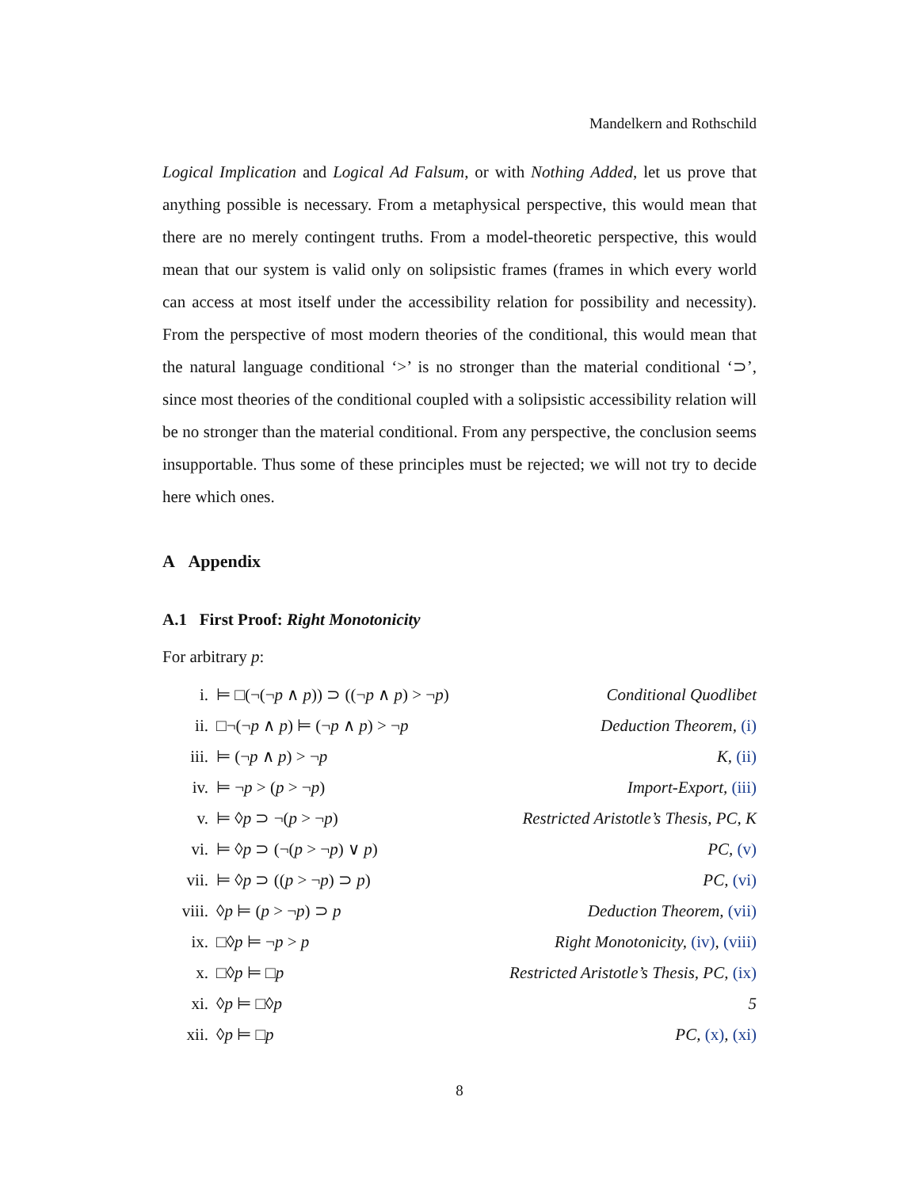Mandelkern and Rothschild
Logical Implication and Logical Ad Falsum, or with Nothing Added, let us prove that anything possible is necessary. From a metaphysical perspective, this would mean that there are no merely contingent truths. From a model-theoretic perspective, this would mean that our system is valid only on solipsistic frames (frames in which every world can access at most itself under the accessibility relation for possibility and necessity). From the perspective of most modern theories of the conditional, this would mean that the natural language conditional ‘>’ is no stronger than the material conditional ‘⊃’, since most theories of the conditional coupled with a solipsistic accessibility relation will be no stronger than the material conditional. From any perspective, the conclusion seems insupportable. Thus some of these principles must be rejected; we will not try to decide here which ones.
A Appendix
A.1 First Proof: Right Monotonicity
For arbitrary p:
| i. | ⊨ □(¬(¬ p ∧ p )) ⊃ ((¬ p ∧ p ) > ¬ p ) | Conditional Quodlibet |
| ii. | □¬(¬ p ∧ p ) ⊨ (¬ p ∧ p ) > ¬ p | Deduction Theorem, (i) |
| iii. | ⊨ (¬ p ∧ p ) > ¬ p | K, (ii) |
| iv. | ⊨ ¬ p > ( p > ¬ p ) | Import-Export, (iii) |
| v. | ⊨ ◊ p ⊃ ¬( p > ¬ p ) | Restricted Aristotle’s Thesis, PC, K |
| vi. | ⊨ ◊ p ⊃ (¬( p > ¬ p ) ∨ p ) | PC, (v) |
| vii. | ⊨ ◊ p ⊃ (( p > ¬ p ) ⊃ p ) | PC, (vi) |
| viii. | ◊ p ⊨ ( p > ¬ p ) ⊃ p | Deduction Theorem, (vii) |
| ix. | □◊ p ⊨ ¬ p > p | Right Monotonicity, (iv) , (viii) |
| x. | □◊ p ⊨ □ p | Restricted Aristotle’s Thesis, PC, (ix) |
| xi. | ◊ p ⊨ □◊ p | 5 |
| xii. | ◊ p ⊨ □ p | PC, (x) , (xi) |
8